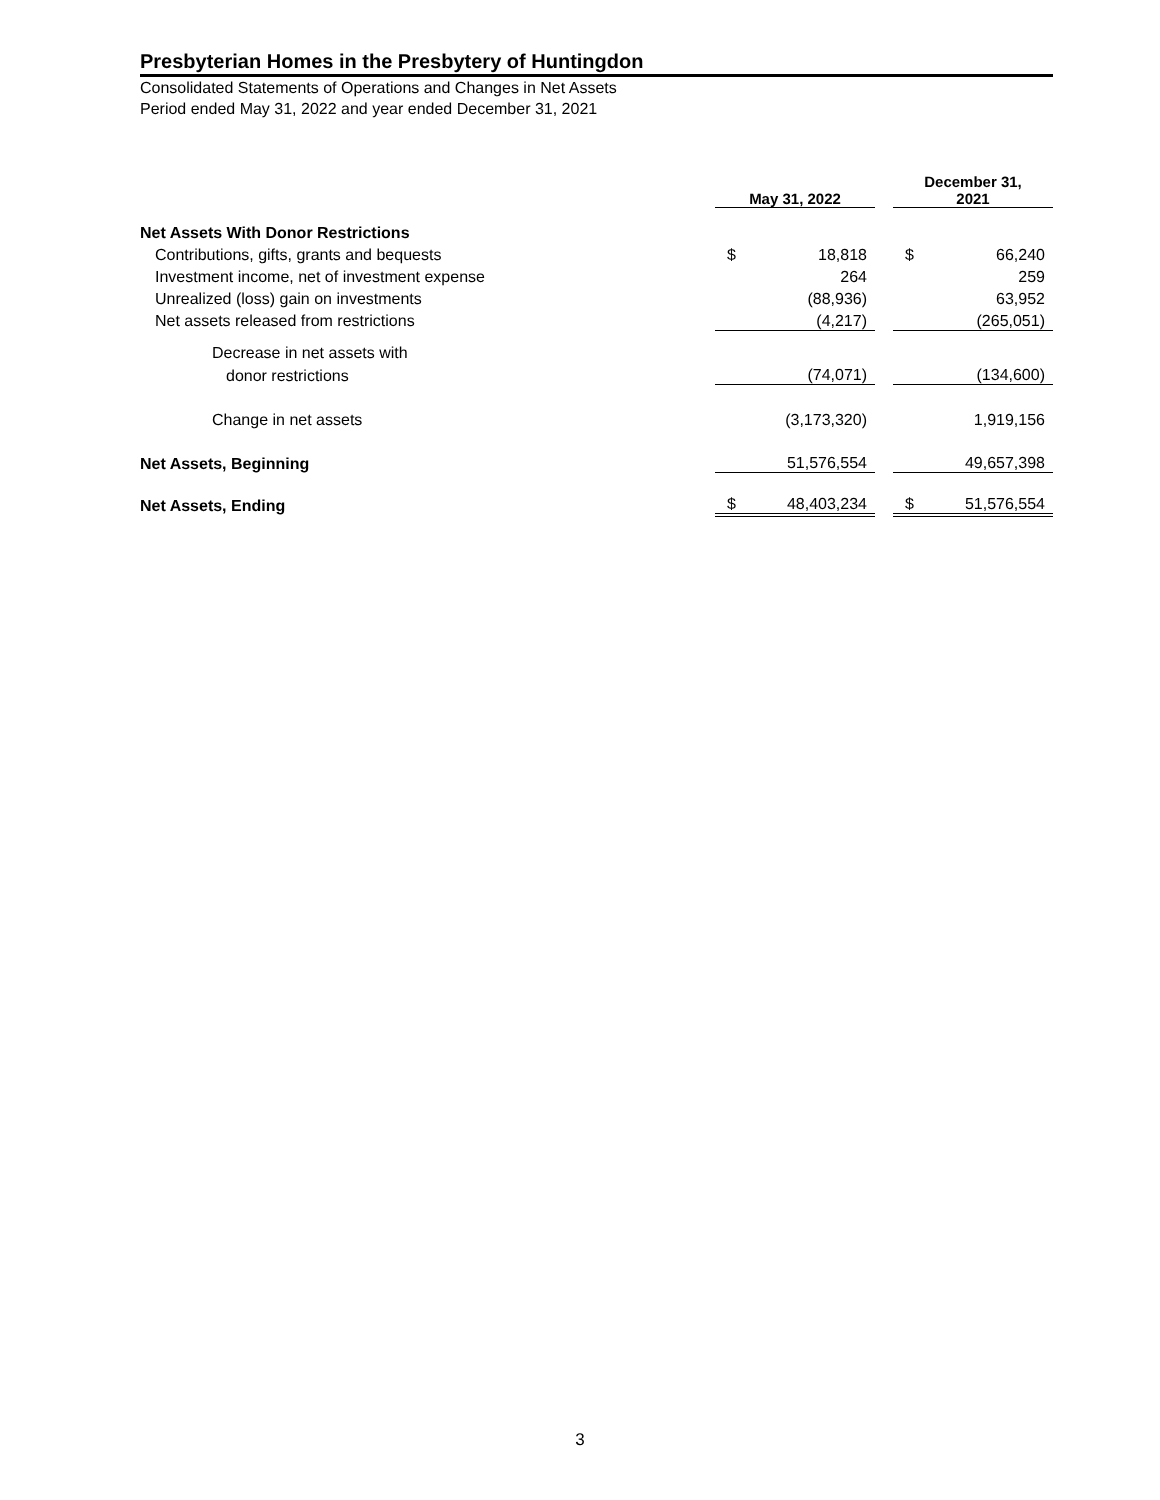Presbyterian Homes in the Presbytery of Huntingdon
Consolidated Statements of Operations and Changes in Net Assets
Period ended May 31, 2022 and year ended December 31, 2021
| | May 31, 2022 | | | December 31, 2021 | |
| Net Assets With Donor Restrictions | | | | | |
| Contributions, gifts, grants and bequests | $ | 18,818 | | $ | 66,240 |
| Investment income, net of investment expense | | 264 | | | 259 |
| Unrealized (loss) gain on investments | | (88,936) | | | 63,952 |
| Net assets released from restrictions | | (4,217) | | | (265,051) |
| Decrease in net assets with | | | | | |
| donor restrictions | | (74,071) | | | (134,600) |
| Change in net assets | | (3,173,320) | | | 1,919,156 |
| Net Assets, Beginning | | 51,576,554 | | | 49,657,398 |
| Net Assets, Ending | $ | 48,403,234 | | $ | 51,576,554 |
3